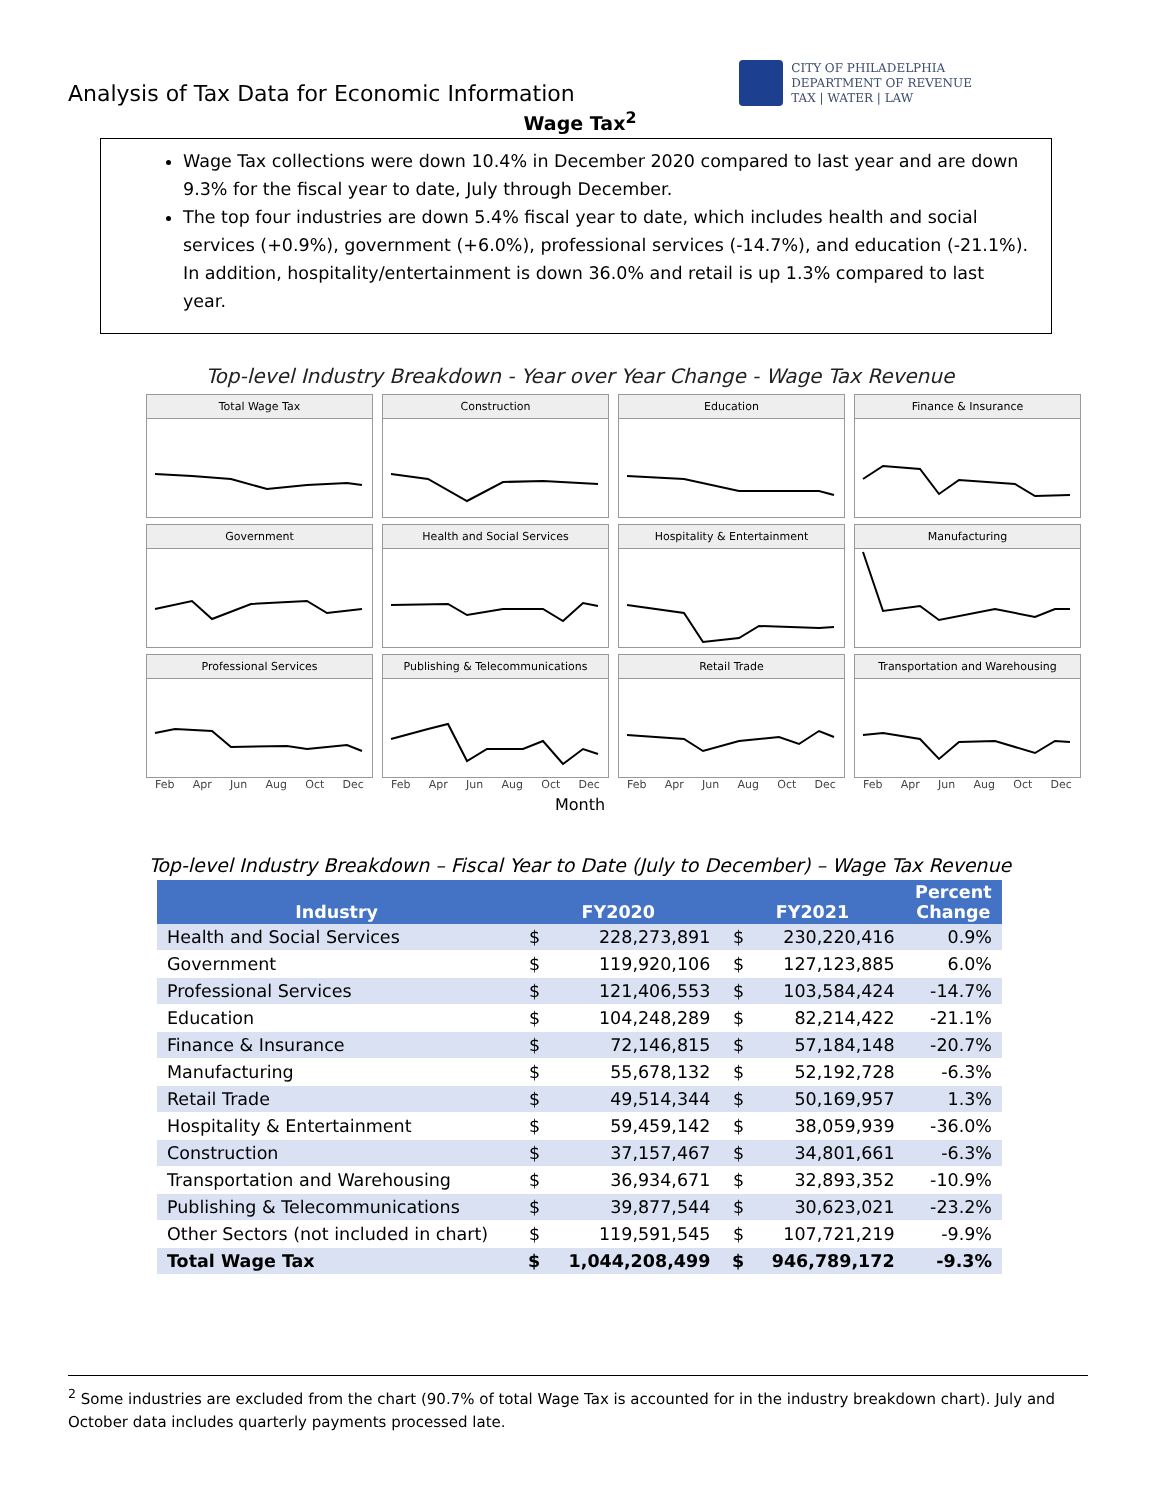Analysis of Tax Data for Economic Information
CITY OF PHILADELPHIA
DEPARTMENT OF REVENUE
TAX | WATER | LAW
Wage Tax<sup>2</sup>
Wage Tax collections were down 10.4% in December 2020 compared to last year and are down 9.3% for the fiscal year to date, July through December.
The top four industries are down 5.4% fiscal year to date, which includes health and social services (+0.9%), government (+6.0%), professional services (-14.7%), and education (-21.1%). In addition, hospitality/entertainment is down 36.0% and retail is up 1.3% compared to last year.
Top-level Industry Breakdown - Year over Year Change - Wage Tax Revenue
Total Wage Tax
Construction
Education
Finance & Insurance
Government
Health and Social Services
Hospitality & Entertainment
Manufacturing
Professional Services
Publishing & Telecommunications
Retail Trade
Transportation and Warehousing
Feb Apr Jun Aug Oct Dec
Feb Apr Jun Aug Oct Dec
Feb Apr Jun Aug Oct Dec
Feb Apr Jun Aug Oct Dec
Month
Top-level Industry Breakdown – Fiscal Year to Date (July to December) – Wage Tax Revenue
| Industry | FY2020 | | FY2021 | | Percent Change |
| --- | --- | --- | --- | --- | --- |
| Health and Social Services | $ | 228,273,891 | $ | 230,220,416 | 0.9% |
| Government | $ | 119,920,106 | $ | 127,123,885 | 6.0% |
| Professional Services | $ | 121,406,553 | $ | 103,584,424 | -14.7% |
| Education | $ | 104,248,289 | $ | 82,214,422 | -21.1% |
| Finance & Insurance | $ | 72,146,815 | $ | 57,184,148 | -20.7% |
| Manufacturing | $ | 55,678,132 | $ | 52,192,728 | -6.3% |
| Retail Trade | $ | 49,514,344 | $ | 50,169,957 | 1.3% |
| Hospitality & Entertainment | $ | 59,459,142 | $ | 38,059,939 | -36.0% |
| Construction | $ | 37,157,467 | $ | 34,801,661 | -6.3% |
| Transportation and Warehousing | $ | 36,934,671 | $ | 32,893,352 | -10.9% |
| Publishing & Telecommunications | $ | 39,877,544 | $ | 30,623,021 | -23.2% |
| Other Sectors (not included in chart) | $ | 119,591,545 | $ | 107,721,219 | -9.9% |
| Total Wage Tax | $ | 1,044,208,499 | $ | 946,789,172 | -9.3% |
<sup>2</sup> Some industries are excluded from the chart (90.7% of total Wage Tax is accounted for in the industry breakdown chart). July and October data includes quarterly payments processed late.